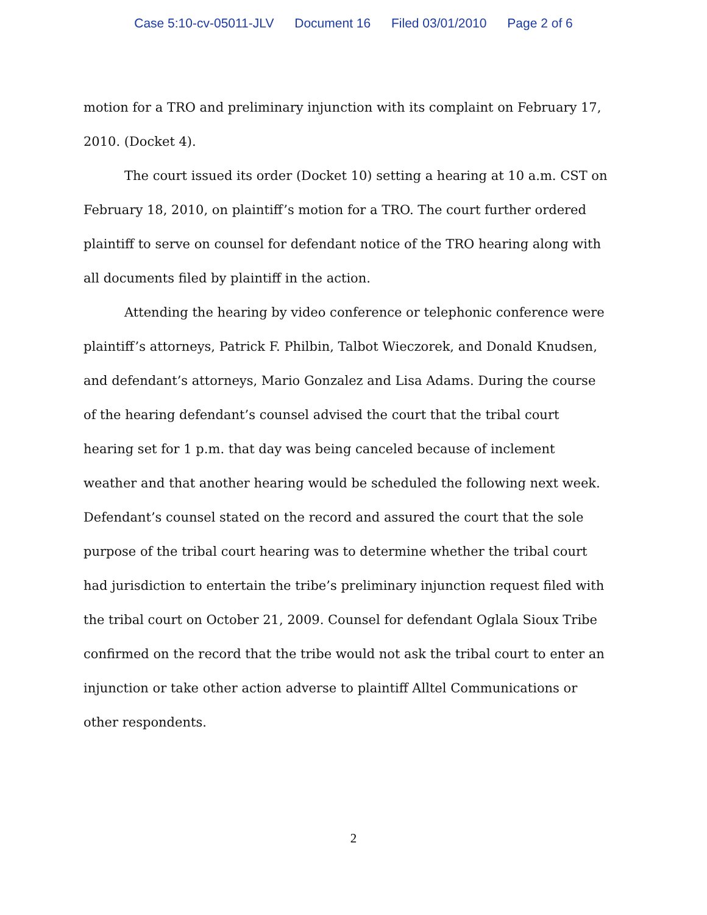Case 5:10-cv-05011-JLV Document 16 Filed 03/01/2010 Page 2 of 6
motion for a TRO and preliminary injunction with its complaint on February 17, 2010. (Docket 4).
The court issued its order (Docket 10) setting a hearing at 10 a.m. CST on February 18, 2010, on plaintiff’s motion for a TRO. The court further ordered plaintiff to serve on counsel for defendant notice of the TRO hearing along with all documents filed by plaintiff in the action.
Attending the hearing by video conference or telephonic conference were plaintiff’s attorneys, Patrick F. Philbin, Talbot Wieczorek, and Donald Knudsen, and defendant’s attorneys, Mario Gonzalez and Lisa Adams. During the course of the hearing defendant’s counsel advised the court that the tribal court hearing set for 1 p.m. that day was being canceled because of inclement weather and that another hearing would be scheduled the following next week. Defendant’s counsel stated on the record and assured the court that the sole purpose of the tribal court hearing was to determine whether the tribal court had jurisdiction to entertain the tribe’s preliminary injunction request filed with the tribal court on October 21, 2009. Counsel for defendant Oglala Sioux Tribe confirmed on the record that the tribe would not ask the tribal court to enter an injunction or take other action adverse to plaintiff Alltel Communications or other respondents.
2